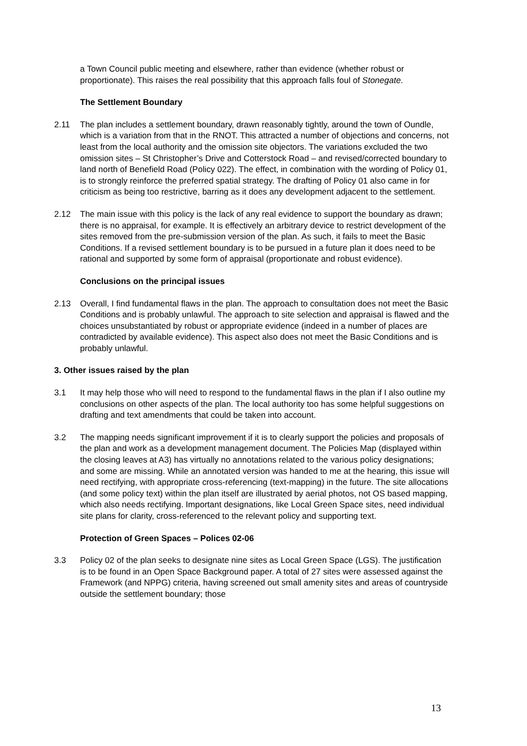a Town Council public meeting and elsewhere, rather than evidence (whether robust or proportionate). This raises the real possibility that this approach falls foul of Stonegate.
The Settlement Boundary
2.11 The plan includes a settlement boundary, drawn reasonably tightly, around the town of Oundle, which is a variation from that in the RNOT. This attracted a number of objections and concerns, not least from the local authority and the omission site objectors. The variations excluded the two omission sites – St Christopher’s Drive and Cotterstock Road – and revised/corrected boundary to land north of Benefield Road (Policy 022). The effect, in combination with the wording of Policy 01, is to strongly reinforce the preferred spatial strategy. The drafting of Policy 01 also came in for criticism as being too restrictive, barring as it does any development adjacent to the settlement.
2.12 The main issue with this policy is the lack of any real evidence to support the boundary as drawn; there is no appraisal, for example. It is effectively an arbitrary device to restrict development of the sites removed from the pre-submission version of the plan. As such, it fails to meet the Basic Conditions. If a revised settlement boundary is to be pursued in a future plan it does need to be rational and supported by some form of appraisal (proportionate and robust evidence).
Conclusions on the principal issues
2.13 Overall, I find fundamental flaws in the plan. The approach to consultation does not meet the Basic Conditions and is probably unlawful. The approach to site selection and appraisal is flawed and the choices unsubstantiated by robust or appropriate evidence (indeed in a number of places are contradicted by available evidence). This aspect also does not meet the Basic Conditions and is probably unlawful.
3. Other issues raised by the plan
3.1 It may help those who will need to respond to the fundamental flaws in the plan if I also outline my conclusions on other aspects of the plan. The local authority too has some helpful suggestions on drafting and text amendments that could be taken into account.
3.2 The mapping needs significant improvement if it is to clearly support the policies and proposals of the plan and work as a development management document. The Policies Map (displayed within the closing leaves at A3) has virtually no annotations related to the various policy designations; and some are missing. While an annotated version was handed to me at the hearing, this issue will need rectifying, with appropriate cross-referencing (text-mapping) in the future. The site allocations (and some policy text) within the plan itself are illustrated by aerial photos, not OS based mapping, which also needs rectifying. Important designations, like Local Green Space sites, need individual site plans for clarity, cross-referenced to the relevant policy and supporting text.
Protection of Green Spaces – Polices 02-06
3.3 Policy 02 of the plan seeks to designate nine sites as Local Green Space (LGS). The justification is to be found in an Open Space Background paper. A total of 27 sites were assessed against the Framework (and NPPG) criteria, having screened out small amenity sites and areas of countryside outside the settlement boundary; those
13